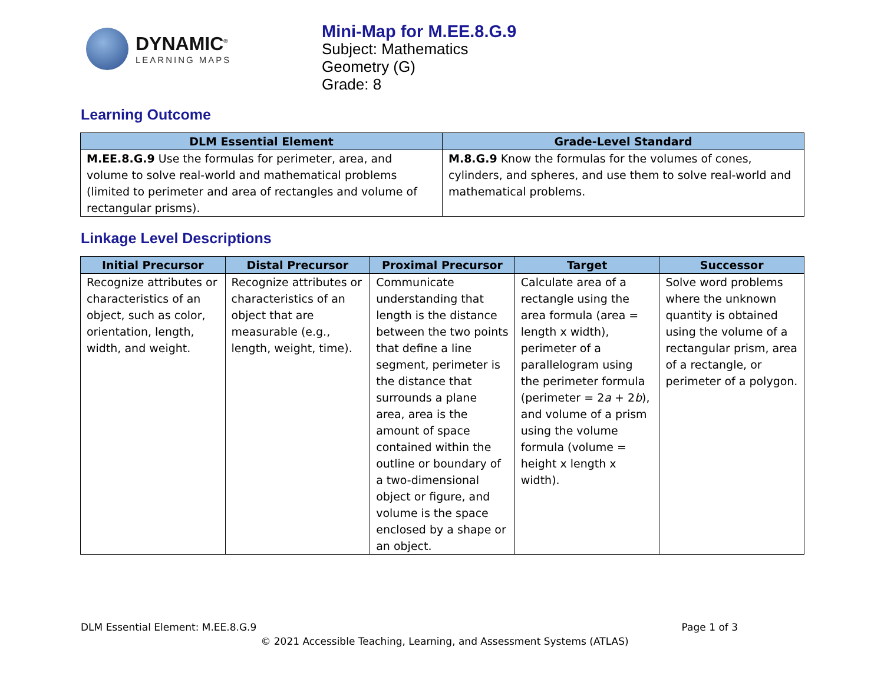DYNAMIC<sup>®</sup>
LEARNING MAPS
Mini-Map for M.EE.8.G.9
Subject: Mathematics
Geometry (G)
Grade: 8
Learning Outcome
| DLM Essential Element | Grade-Level Standard |
| --- | --- |
| M.EE.8.G.9 Use the formulas for perimeter, area, and volume to solve real-world and mathematical problems (limited to perimeter and area of rectangles and volume of rectangular prisms). | M.8.G.9 Know the formulas for the volumes of cones, cylinders, and spheres, and use them to solve real-world and mathematical problems. |
Linkage Level Descriptions
| Initial Precursor | Distal Precursor | Proximal Precursor | Target | Successor |
| --- | --- | --- | --- | --- |
| Recognize attributes or characteristics of an object, such as color, orientation, length, width, and weight. | Recognize attributes or characteristics of an object that are measurable (e.g., length, weight, time). | Communicate understanding that length is the distance between the two points that define a line segment, perimeter is the distance that surrounds a plane area, area is the amount of space contained within the outline or boundary of a two-dimensional object or figure, and volume is the space enclosed by a shape or an object. | Calculate area of a rectangle using the area formula (area = length x width), perimeter of a parallelogram using the perimeter formula (perimeter = 2 a + 2 b ), and volume of a prism using the volume formula (volume = height x length x width). | Solve word problems where the unknown quantity is obtained using the volume of a rectangular prism, area of a rectangle, or perimeter of a polygon. |
DLM Essential Element: M.EE.8.G.9 Page 1 of 3
© 2021 Accessible Teaching, Learning, and Assessment Systems (ATLAS)